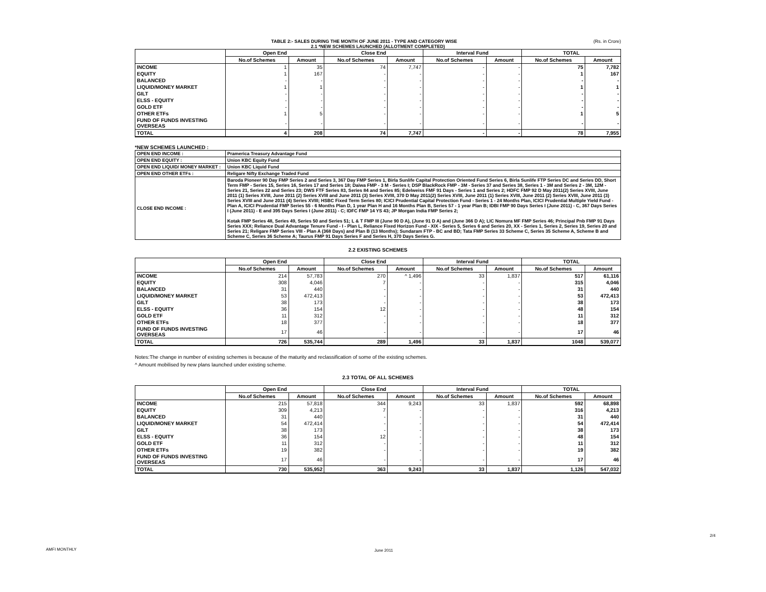TABLE 2:- SALES DURING THE MONTH OF JUNE 2011 - TYPE AND CATEGORY WISE (Rs. in Crore)
2.1 *NEW SCHEMES LAUNCHED (ALLOTMENT COMPLETED)
| | Open End | | Close End | | Interval Fund | | TOTAL | |
| --- | --- | --- | --- | --- | --- | --- | --- | --- |
| | No.of Schemes | Amount | No.of Schemes | Amount | No.of Schemes | Amount | No.of Schemes | Amount |
| INCOME | 1 | 35 | 74 | 7,747 | - | - | 75 | 7,782 |
| EQUITY | 1 | 167 | - | - | - | - | 1 | 167 |
| BALANCED | - | - | - | - | - | - | - | - |
| LIQUID/MONEY MARKET | 1 | 1 | - | - | - | - | 1 | 1 |
| GILT | - | - | - | - | - | - | - | - |
| ELSS - EQUITY | - | - | - | - | - | - | - | - |
| GOLD ETF | - | - | - | - | - | - | - | - |
| OTHER ETFs | 1 | 5 | - | - | - | - | 1 | 5 |
| FUND OF FUNDS INVESTING OVERSEAS | - | - | - | - | - | - | - | - |
| TOTAL | 4 | 208 | 74 | 7,747 | - | - | 78 | 7,955 |
*NEW SCHEMES LAUNCHED :
| OPEN END INCOME : | Pramerica Treasury Advantage Fund |
| OPEN END EQUITY : | Union KBC Equity Fund |
| OPEN END LIQUID/ MONEY MARKET : | Union KBC Liquid Fund |
| OPEN END OTHER ETFs : | Religare Nifty Exchange Traded Fund |
| CLOSE END INCOME : | Baroda Pioneer 90 Day FMP Series 2 and Series 3, 367 Day FMP Series 1, Birla Sunlife Capital Protection Oriented Fund Series 6, Birla Sunlife FTP Series DC and Series DD, Short Term FMP - Series 15, Series 16, Series 17 and Series 18; Daiwa FMP - 3 M - Series I; DSP BlackRock FMP - 3M - Series 37 and Series 38, Series 1 - 3M and Series 2 - 3M, 12M - Series 21, Series 22 and Series 23; DWS FTF Series 83, Series 84 and Series 85; Edelweiss FMF 91 Days - Series 1 and Series 2; HDFC FMP 92 D May 2011(2) Series XVIII, June 2011 (1) Series XVIII, June 2011 (2) Series XVIII and June 2011 (3) Series XVIII, 370 D May 2011(2) Series XVIII, June 2011 (1) Series XVIII, June 2011 (2) Series XVIII, June 2011 (3) Series XVIII and June 2011 (4) Series XVIII; HSBC Fixed Term Series 80; ICICI Prudential Capital Protection Fund - Series 1 - 24 Months Plan, ICICI Prudential Multiple Yield Fund - Plan A, ICICI Prudential FMP Series 55 - 6 Months Plan D, 1 year Plan H and 16 Months Plan B, Series 57 - 1 year Plan B; IDBI FMP 90 Days Series I (June 2011) - C, 367 Days Series I (June 2011) - E and 395 Days Series I (June 2011) - C; IDFC FMP 14 YS 43; JP Morgan India FMP Series 2; Kotak FMP Series 48, Series 49, Series 50 and Series 51; L & T FMP III (June 90 D A), (June 91 D A) and (June 366 D A); LIC Nomura MF FMP Series 46; Principal Pnb FMP 91 Days Series XXX; Reliance Dual Advantage Tenure Fund - I - Plan L, Reliance Fixed Horizon Fund - XIX - Series 5, Series 6 and Series 20, XX - Series 1, Series 2, Series 19, Series 20 and Series 21; Religare FMP Series VIII - Plan A (368 Days) and Plan B (13 Months); Sundaram FTP - BC and BD; Tata FMP Series 33 Scheme C, Series 35 Scheme A, Scheme B and Scheme C, Series 36 Scheme A; Taurus FMP 91 Days Series F and Series H, 370 Days Series G. |
2.2 EXISTING SCHEMES
| | Open End | | Close End | | Interval Fund | | TOTAL | |
| --- | --- | --- | --- | --- | --- | --- | --- | --- |
| | No.of Schemes | Amount | No.of Schemes | Amount | No.of Schemes | Amount | No.of Schemes | Amount |
| INCOME | 214 | 57,783 | 270 | ^ 1,496 | 33 | 1,837 | 517 | 61,116 |
| EQUITY | 308 | 4,046 | 7 | - | - | - | 315 | 4,046 |
| BALANCED | 31 | 440 | - | - | - | - | 31 | 440 |
| LIQUID/MONEY MARKET | 53 | 472,413 | - | - | - | - | 53 | 472,413 |
| GILT | 38 | 173 | - | - | - | - | 38 | 173 |
| ELSS - EQUITY | 36 | 154 | 12 | - | - | - | 48 | 154 |
| GOLD ETF | 11 | 312 | - | - | - | - | 11 | 312 |
| OTHER ETFs | 18 | 377 | - | - | - | - | 18 | 377 |
| FUND OF FUNDS INVESTING OVERSEAS | 17 | 46 | - | - | - | - | 17 | 46 |
| TOTAL | 726 | 535,744 | 289 | 1,496 | 33 | 1,837 | 1048 | 539,077 |
Notes:The change in number of existing schemes is because of the maturity and reclassification of some of the existing schemes.
^ Amount mobilised by new plans launched under existing scheme.
2.3 TOTAL OF ALL SCHEMES
| | Open End | | Close End | | Interval Fund | | TOTAL | |
| --- | --- | --- | --- | --- | --- | --- | --- | --- |
| | No.of Schemes | Amount | No.of Schemes | Amount | No.of Schemes | Amount | No.of Schemes | Amount |
| INCOME | 215 | 57,818 | 344 | 9,243 | 33 | 1,837 | 592 | 68,898 |
| EQUITY | 309 | 4,213 | 7 | - | - | - | 316 | 4,213 |
| BALANCED | 31 | 440 | - | - | - | - | 31 | 440 |
| LIQUID/MONEY MARKET | 54 | 472,414 | - | - | - | - | 54 | 472,414 |
| GILT | 38 | 173 | - | - | - | - | 38 | 173 |
| ELSS - EQUITY | 36 | 154 | 12 | - | - | - | 48 | 154 |
| GOLD ETF | 11 | 312 | - | - | - | - | 11 | 312 |
| OTHER ETFs | 19 | 382 | - | - | - | - | 19 | 382 |
| FUND OF FUNDS INVESTING OVERSEAS | 17 | 46 | - | - | - | - | 17 | 46 |
| TOTAL | 730 | 535,952 | 363 | 9,243 | 33 | 1,837 | 1,126 | 547,032 |
AMFI MONTHLY June 2011
2/4